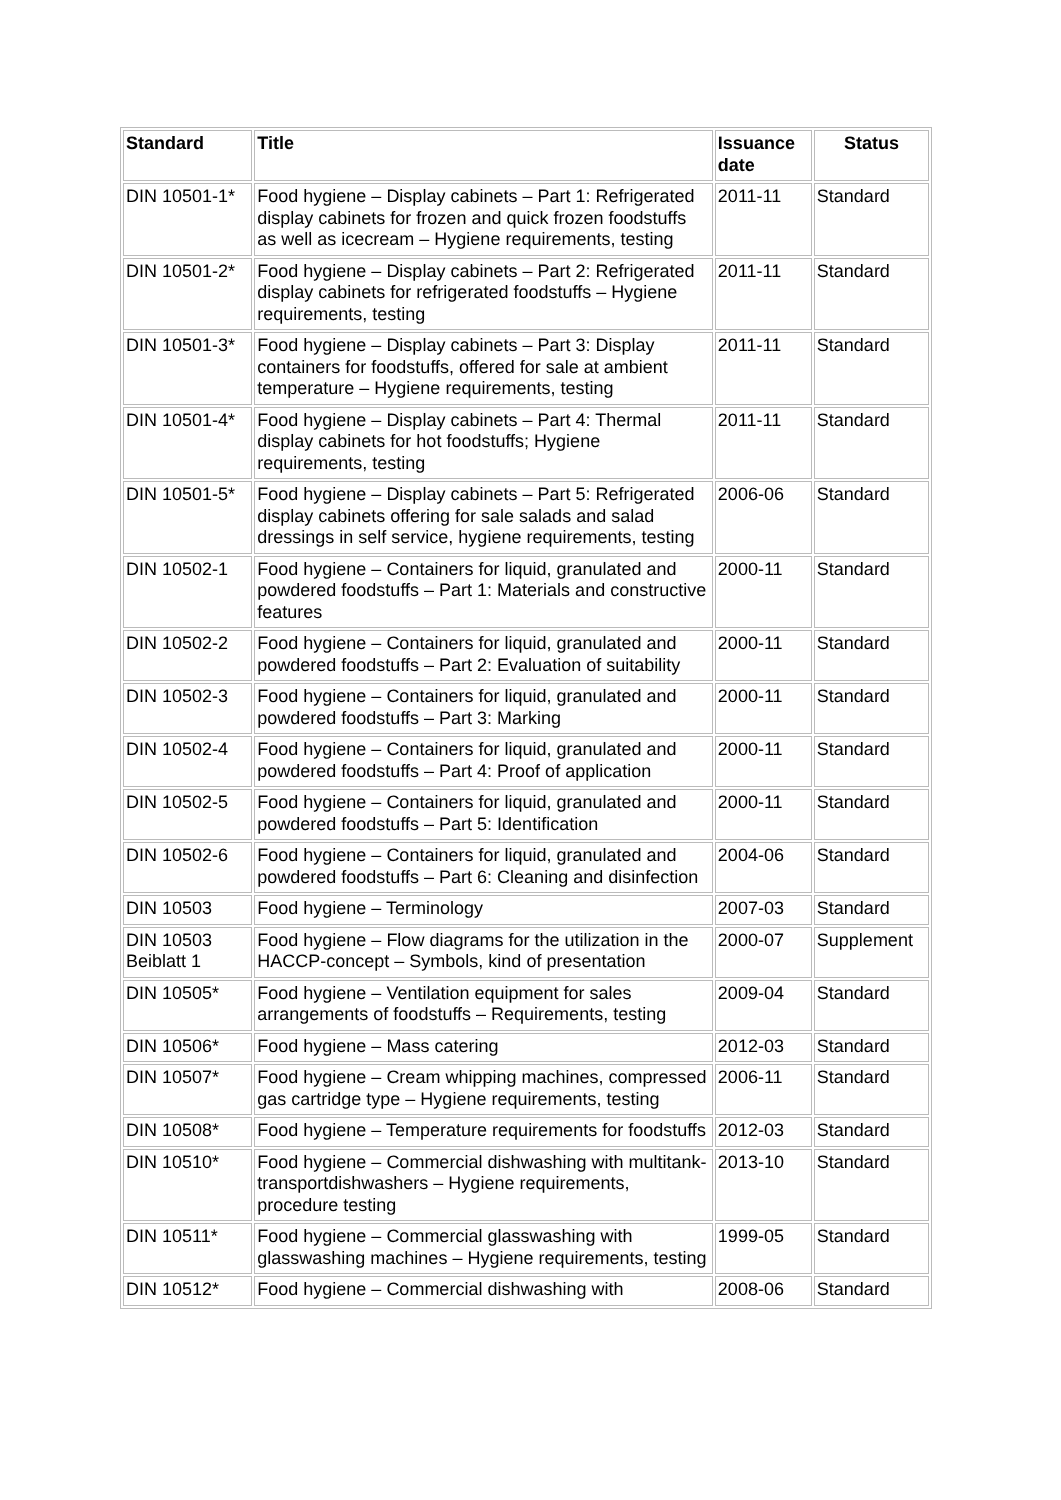| Standard | Title | Issuance date | Status |
| --- | --- | --- | --- |
| DIN 10501-1* | Food hygiene – Display cabinets – Part 1: Refrigerated display cabinets for frozen and quick frozen foodstuffs as well as icecream – Hygiene requirements, testing | 2011-11 | Standard |
| DIN 10501-2* | Food hygiene – Display cabinets – Part 2: Refrigerated display cabinets for refrigerated foodstuffs – Hygiene requirements, testing | 2011-11 | Standard |
| DIN 10501-3* | Food hygiene – Display cabinets – Part 3: Display containers for foodstuffs, offered for sale at ambient temperature – Hygiene requirements, testing | 2011-11 | Standard |
| DIN 10501-4* | Food hygiene – Display cabinets – Part 4: Thermal display cabinets for hot foodstuffs; Hygiene requirements, testing | 2011-11 | Standard |
| DIN 10501-5* | Food hygiene – Display cabinets – Part 5: Refrigerated display cabinets offering for sale salads and salad dressings in self service, hygiene requirements, testing | 2006-06 | Standard |
| DIN 10502-1 | Food hygiene – Containers for liquid, granulated and powdered foodstuffs – Part 1: Materials and constructive features | 2000-11 | Standard |
| DIN 10502-2 | Food hygiene – Containers for liquid, granulated and powdered foodstuffs – Part 2: Evaluation of suitability | 2000-11 | Standard |
| DIN 10502-3 | Food hygiene – Containers for liquid, granulated and powdered foodstuffs – Part 3: Marking | 2000-11 | Standard |
| DIN 10502-4 | Food hygiene – Containers for liquid, granulated and powdered foodstuffs – Part 4: Proof of application | 2000-11 | Standard |
| DIN 10502-5 | Food hygiene – Containers for liquid, granulated and powdered foodstuffs – Part 5: Identification | 2000-11 | Standard |
| DIN 10502-6 | Food hygiene – Containers for liquid, granulated and powdered foodstuffs – Part 6: Cleaning and disinfection | 2004-06 | Standard |
| DIN 10503 | Food hygiene – Terminology | 2007-03 | Standard |
| DIN 10503 Beiblatt 1 | Food hygiene – Flow diagrams for the utilization in the HACCP-concept – Symbols, kind of presentation | 2000-07 | Supplement |
| DIN 10505* | Food hygiene – Ventilation equipment for sales arrangements of foodstuffs – Requirements, testing | 2009-04 | Standard |
| DIN 10506* | Food hygiene – Mass catering | 2012-03 | Standard |
| DIN 10507* | Food hygiene – Cream whipping machines, compressed gas cartridge type – Hygiene requirements, testing | 2006-11 | Standard |
| DIN 10508* | Food hygiene – Temperature requirements for foodstuffs | 2012-03 | Standard |
| DIN 10510* | Food hygiene – Commercial dishwashing with multitank-transportdishwashers – Hygiene requirements, procedure testing | 2013-10 | Standard |
| DIN 10511* | Food hygiene – Commercial glasswashing with glasswashing machines – Hygiene requirements, testing | 1999-05 | Standard |
| DIN 10512* | Food hygiene – Commercial dishwashing with | 2008-06 | Standard |